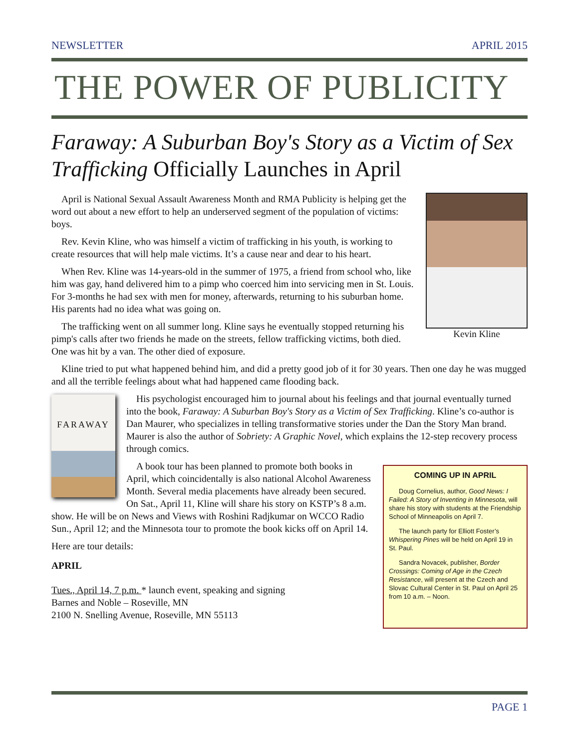NEWSLETTER APRIL 2015
THE POWER OF PUBLICITY
Faraway: A Suburban Boy's Story as a Victim of Sex Trafficking Officially Launches in April
Kevin Kline
April is National Sexual Assault Awareness Month and RMA Publicity is helping get the word out about a new effort to help an underserved segment of the population of victims: boys.
Rev. Kevin Kline, who was himself a victim of trafficking in his youth, is working to create resources that will help male victims. It’s a cause near and dear to his heart.
When Rev. Kline was 14-years-old in the summer of 1975, a friend from school who, like him was gay, hand delivered him to a pimp who coerced him into servicing men in St. Louis. For 3-months he had sex with men for money, afterwards, returning to his suburban home. His parents had no idea what was going on.
The trafficking went on all summer long. Kline says he eventually stopped returning his pimp's calls after two friends he made on the streets, fellow trafficking victims, both died. One was hit by a van. The other died of exposure.
Kline tried to put what happened behind him, and did a pretty good job of it for 30 years. Then one day he was mugged and all the terrible feelings about what had happened came flooding back.
FARAWAY
His psychologist encouraged him to journal about his feelings and that journal eventually turned into the book, Faraway: A Suburban Boy's Story as a Victim of Sex Trafficking. Kline’s co-author is Dan Maurer, who specializes in telling transformative stories under the Dan the Story Man brand. Maurer is also the author of Sobriety: A Graphic Novel, which explains the 12-step recovery process through comics.
COMING UP IN APRIL
Doug Cornelius, author, Good News: I Failed: A Story of Inventing in Minnesota, will share his story with students at the Friendship School of Minneapolis on April 7.
The launch party for Elliott Foster’s Whispering Pines will be held on April 19 in St. Paul.
Sandra Novacek, publisher, Border Crossings: Coming of Age in the Czech Resistance, will present at the Czech and Slovac Cultural Center in St. Paul on April 25 from 10 a.m. – Noon.
A book tour has been planned to promote both books in April, which coincidentally is also national Alcohol Awareness Month. Several media placements have already been secured. On Sat., April 11, Kline will share his story on KSTP’s 8 a.m. show. He will be on News and Views with Roshini Radjkumar on WCCO Radio Sun., April 12; and the Minnesota tour to promote the book kicks off on April 14.
Here are tour details:
APRIL
Tues., April 14, 7 p.m. * launch event, speaking and signing
Barnes and Noble – Roseville, MN
2100 N. Snelling Avenue, Roseville, MN 55113
PAGE 1